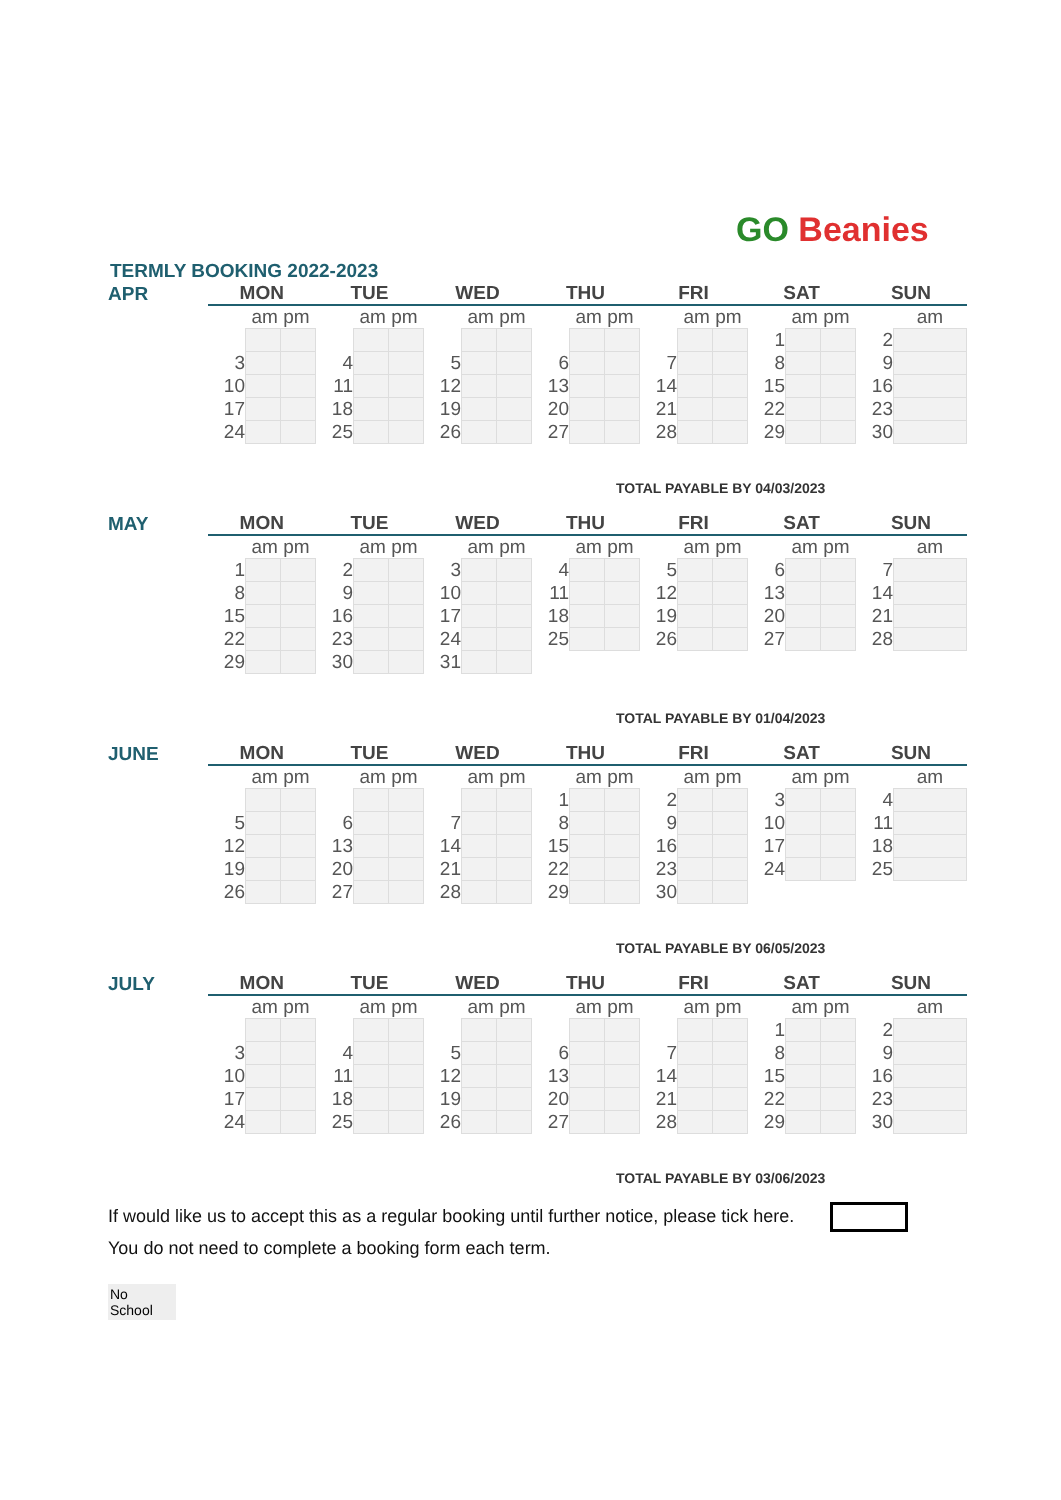GO Beanies
TERMLY BOOKING 2022-2023
| APR | MON | | | TUE | | | WED | | | THU | | | FRI | | | SAT | | | SUN | |
| | | am pm | | | am pm | | | am pm | | | am pm | | | am pm | | | am pm | | | am |
| | | | | | | | | | | | | | | | | 1 | | | 2 | |
| | 3 | | | 4 | | | 5 | | | 6 | | | 7 | | | 8 | | | 9 | |
| | 10 | | | 11 | | | 12 | | | 13 | | | 14 | | | 15 | | | 16 | |
| | 17 | | | 18 | | | 19 | | | 20 | | | 21 | | | 22 | | | 23 | |
| | 24 | | | 25 | | | 26 | | | 27 | | | 28 | | | 29 | | | 30 | |
TOTAL PAYABLE BY 04/03/2023
| MAY | MON | | | TUE | | | WED | | | THU | | | FRI | | | SAT | | | SUN | |
| | | am pm | | | am pm | | | am pm | | | am pm | | | am pm | | | am pm | | | am |
| | 1 | | | 2 | | | 3 | | | 4 | | | 5 | | | 6 | | | 7 | |
| | 8 | | | 9 | | | 10 | | | 11 | | | 12 | | | 13 | | | 14 | |
| | 15 | | | 16 | | | 17 | | | 18 | | | 19 | | | 20 | | | 21 | |
| | 22 | | | 23 | | | 24 | | | 25 | | | 26 | | | 27 | | | 28 | |
| | 29 | | | 30 | | | 31 | | | | | | | | | | | | | |
TOTAL PAYABLE BY 01/04/2023
| JUNE | MON | | | TUE | | | WED | | | THU | | | FRI | | | SAT | | | SUN | |
| | | am pm | | | am pm | | | am pm | | | am pm | | | am pm | | | am pm | | | am |
| | | | | | | | | | | 1 | | | 2 | | | 3 | | | 4 | |
| | 5 | | | 6 | | | 7 | | | 8 | | | 9 | | | 10 | | | 11 | |
| | 12 | | | 13 | | | 14 | | | 15 | | | 16 | | | 17 | | | 18 | |
| | 19 | | | 20 | | | 21 | | | 22 | | | 23 | | | 24 | | | 25 | |
| | 26 | | | 27 | | | 28 | | | 29 | | | 30 | | | | | | | |
TOTAL PAYABLE BY 06/05/2023
| JULY | MON | | | TUE | | | WED | | | THU | | | FRI | | | SAT | | | SUN | |
| | | am pm | | | am pm | | | am pm | | | am pm | | | am pm | | | am pm | | | am |
| | | | | | | | | | | | | | | | | 1 | | | 2 | |
| | 3 | | | 4 | | | 5 | | | 6 | | | 7 | | | 8 | | | 9 | |
| | 10 | | | 11 | | | 12 | | | 13 | | | 14 | | | 15 | | | 16 | |
| | 17 | | | 18 | | | 19 | | | 20 | | | 21 | | | 22 | | | 23 | |
| | 24 | | | 25 | | | 26 | | | 27 | | | 28 | | | 29 | | | 30 | |
TOTAL PAYABLE BY 03/06/2023
If would like us to accept this as a regular booking until further notice, please tick here.
You do not need to complete a booking form each term.
No
School